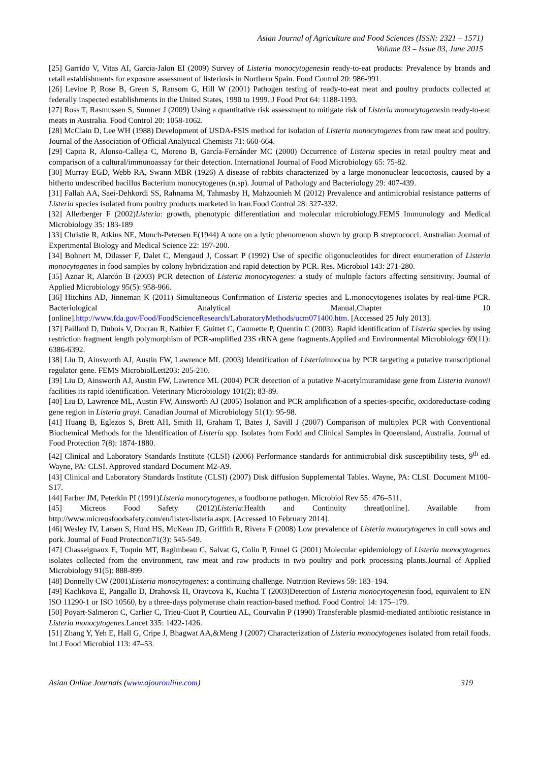Asian Journal of Agriculture and Food Sciences (ISSN: 2321 – 1571)
Volume 03 – Issue 03, June 2015
[25] Garrido V, Vitas AI, Garcia-Jalon EI (2009) Survey of Listeria monocytogenesin ready-to-eat products: Prevalence by brands and retail establishments for exposure assessment of listeriosis in Northern Spain. Food Control 20: 986-991.
[26] Levine P, Rose B, Green S, Ransom G, Hill W (2001) Pathogen testing of ready-to-eat meat and poultry products collected at federally inspected establishments in the United States, 1990 to 1999. J Food Prot 64: 1188-1193.
[27] Ross T, Rasmussen S, Sumner J (2009) Using a quantitative risk assessment to mitigate risk of Listeria monocytogenesin ready-to-eat meats in Australia. Food Control 20: 1058-1062.
[28] McClain D, Lee WH (1988) Development of USDA-FSIS method for isolation of Listeria monocytogenes from raw meat and poultry. Journal of the Association of Official Analytical Chemists 71: 660-664.
[29] Capita R, Alonso-Calleja C, Moreno B, García-Fernánder MC (2000) Occurrence of Listeria species in retail poultry meat and comparison of a cultural/immunoassay for their detection. International Journal of Food Microbiology 65: 75-82.
[30] Murray EGD, Webb RA, Swann MBR (1926) A disease of rabbits characterized by a large mononuclear leucoctosis, caused by a hitherto undescribed bacillus Bacterium monocytogenes (n.sp). Journal of Pathology and Bacteriology 29: 407-439.
[31] Fallah AA, Saei-Dehkordi SS, Rahnama M, Tahmasby H, Mahzounieh M (2012) Prevalence and antimicrobial resistance patterns of Listeria species isolated from poultry products marketed in Iran.Food Control 28: 327-332.
[32] Allerberger F (2002)Listeria: growth, phenotypic differentiation and molecular microbiology.FEMS Immunology and Medical Microbiology 35: 183-189
[33] Christie R, Atkins NE, Munch-Petersen E(1944) A note on a lytic phenomenon shown by group B streptococci. Australian Journal of Experimental Biology and Medical Science 22: 197-200.
[34] Bohnert M, Dilasser F, Dalet C, Mengaud J, Cossart P (1992) Use of specific oligonucleotides for direct enumeration of Listeria monocytogenes in food samples by colony hybridization and rapid detection by PCR. Res. Microbiol 143: 271-280.
[35] Aznar R, Alarcón B (2003) PCR detection of Listeria monocytogenes: a study of multiple factors affecting sensitivity. Journal of Applied Microbiology 95(5): 958-966.
[36] Hitchins AD, Jinneman K (2011) Simultaneous Confirmation of Listeria species and L.monocytogenes isolates by real-time PCR. Bacteriological Analytical Manual,Chapter 10 [online].http://www.fda.gov/Food/FoodScienceResearch/LaboratoryMethods/ucm071400.htm. [Accessed 25 July 2013].
[37] Paillard D, Dubois V, Ducran R, Nathier F, Guittet C, Caumette P, Quentin C (2003). Rapid identification of Listeria species by using restriction fragment length polymorphism of PCR-amplified 23S rRNA gene fragments.Applied and Environmental Microbiology 69(11): 6386-6392.
[38] Liu D, Ainsworth AJ, Austin FW, Lawrence ML (2003) Identification of Listeriainnocua by PCR targeting a putative transcriptional regulator gene. FEMS MicrobiolLett203: 205-210.
[39] Liu D, Ainsworth AJ, Austin FW, Lawrence ML (2004) PCR detection of a putative N-acetylmuramidase gene from Listeria ivanovii facilities its rapid identification. Veterinary Microbiology 101(2); 83-89.
[40] Liu D, Lawrence ML, Austin FW, Ainsworth AJ (2005) Isolation and PCR amplification of a species-specific, oxidoreductase-coding gene region in Listeria grayi. Canadian Journal of Microbiology 51(1): 95-98.
[41] Huang B, Eglezos S, Brett AH, Smith H, Graham T, Bates J, Savill J (2007) Comparison of multiplex PCR with Conventional Biochemical Methods for the Identification of Listeria spp. Isolates from Fodd and Clinical Samples in Queensland, Australia. Journal of Food Protection 7(8): 1874-1880.
[42] Clinical and Laboratory Standards Institute (CLSI) (2006) Performance standards for antimicrobial disk susceptibility tests, 9<sup>th</sup> ed. Wayne, PA: CLSI. Approved standard Document M2-A9.
[43] Clinical and Laboratory Standards Institute (CLSI) (2007) Disk diffusion Supplemental Tables. Wayne, PA: CLSI. Document M100-S17.
[44] Farber JM, Peterkin PI (1991)Listeria monocytogenes, a foodborne pathogen. Microbiol Rev 55: 476–511.
[45] Micreos Food Safety (2012)Listeria:Health and Continuity threat[online]. Available from http://www.micreosfoodsafety.com/en/listex-listeria.aspx. [Accessed 10 February 2014].
[46] Wesley IV, Larsen S, Hurd HS, McKean JD, Griffith R, Rivera F (2008) Low prevalence of Listeria monocytogenes in cull sows and pork. Journal of Food Protection71(3): 545-549.
[47] Chasseignaux E, Toquin MT, Ragimbeau C, Salvat G, Colin P, Ermel G (2001) Molecular epidemiology of Listeria monocytogenes isolates collected from the environment, raw meat and raw products in two poultry and pork processing plants.Journal of Applied Microbiology 91(5): 888-899.
[48] Donnelly CW (2001)Listeria monocytogenes: a continuing challenge. Nutrition Reviews 59: 183–194.
[49] Kaclıkova E, Pangallo D, Drahovsk H, Oravcova K, Kuchta T (2003)Detection of Listeria monocytogenesin food, equivalent to EN ISO 11290-1 or ISO 10560, by a three-days polymerase chain reaction-based method. Food Control 14: 175–179.
[50] Poyart-Salmeron C, Carlier C, Trieu-Cuot P, Courtieu AL, Courvalin P (1990) Transferable plasmid-mediated antibiotic resistance in Listeria monocytogenes. Lancet 335: 1422-1426.
[51] Zhang Y, Yeh E, Hall G, Cripe J, Bhagwat AA,&Meng J (2007) Characterization of Listeria monocytogenes isolated from retail foods. Int J Food Microbiol 113: 47–53.
Asian Online Journals (www.ajouronline.com) 319